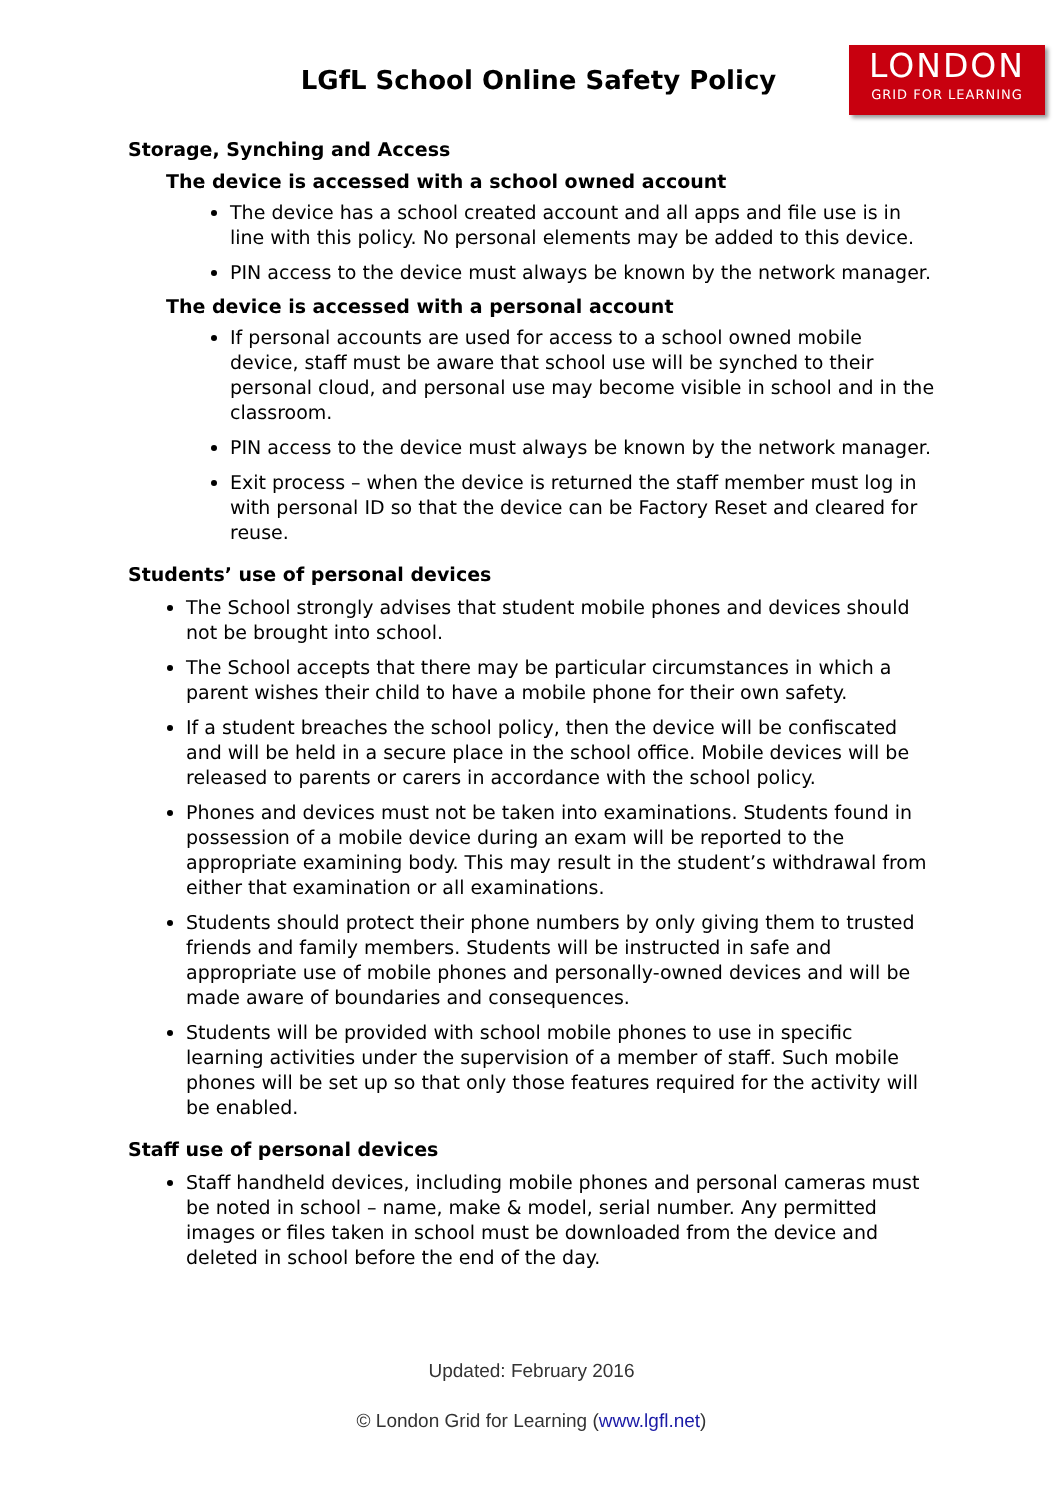LGfL School Online Safety Policy
LONDON
GRID FOR LEARNING
Storage, Synching and Access
The device is accessed with a school owned account
The device has a school created account and all apps and file use is in line with this policy. No personal elements may be added to this device.
PIN access to the device must always be known by the network manager.
The device is accessed with a personal account
If personal accounts are used for access to a school owned mobile device, staff must be aware that school use will be synched to their personal cloud, and personal use may become visible in school and in the classroom.
PIN access to the device must always be known by the network manager.
Exit process – when the device is returned the staff member must log in with personal ID so that the device can be Factory Reset and cleared for reuse.
Students’ use of personal devices
The School strongly advises that student mobile phones and devices should not be brought into school.
The School accepts that there may be particular circumstances in which a parent wishes their child to have a mobile phone for their own safety.
If a student breaches the school policy, then the device will be confiscated and will be held in a secure place in the school office. Mobile devices will be released to parents or carers in accordance with the school policy.
Phones and devices must not be taken into examinations. Students found in possession of a mobile device during an exam will be reported to the appropriate examining body. This may result in the student’s withdrawal from either that examination or all examinations.
Students should protect their phone numbers by only giving them to trusted friends and family members. Students will be instructed in safe and appropriate use of mobile phones and personally-owned devices and will be made aware of boundaries and consequences.
Students will be provided with school mobile phones to use in specific learning activities under the supervision of a member of staff. Such mobile phones will be set up so that only those features required for the activity will be enabled.
Staff use of personal devices
Staff handheld devices, including mobile phones and personal cameras must be noted in school – name, make & model, serial number. Any permitted images or files taken in school must be downloaded from the device and deleted in school before the end of the day.
Updated: February 2016
© London Grid for Learning (www.lgfl.net)